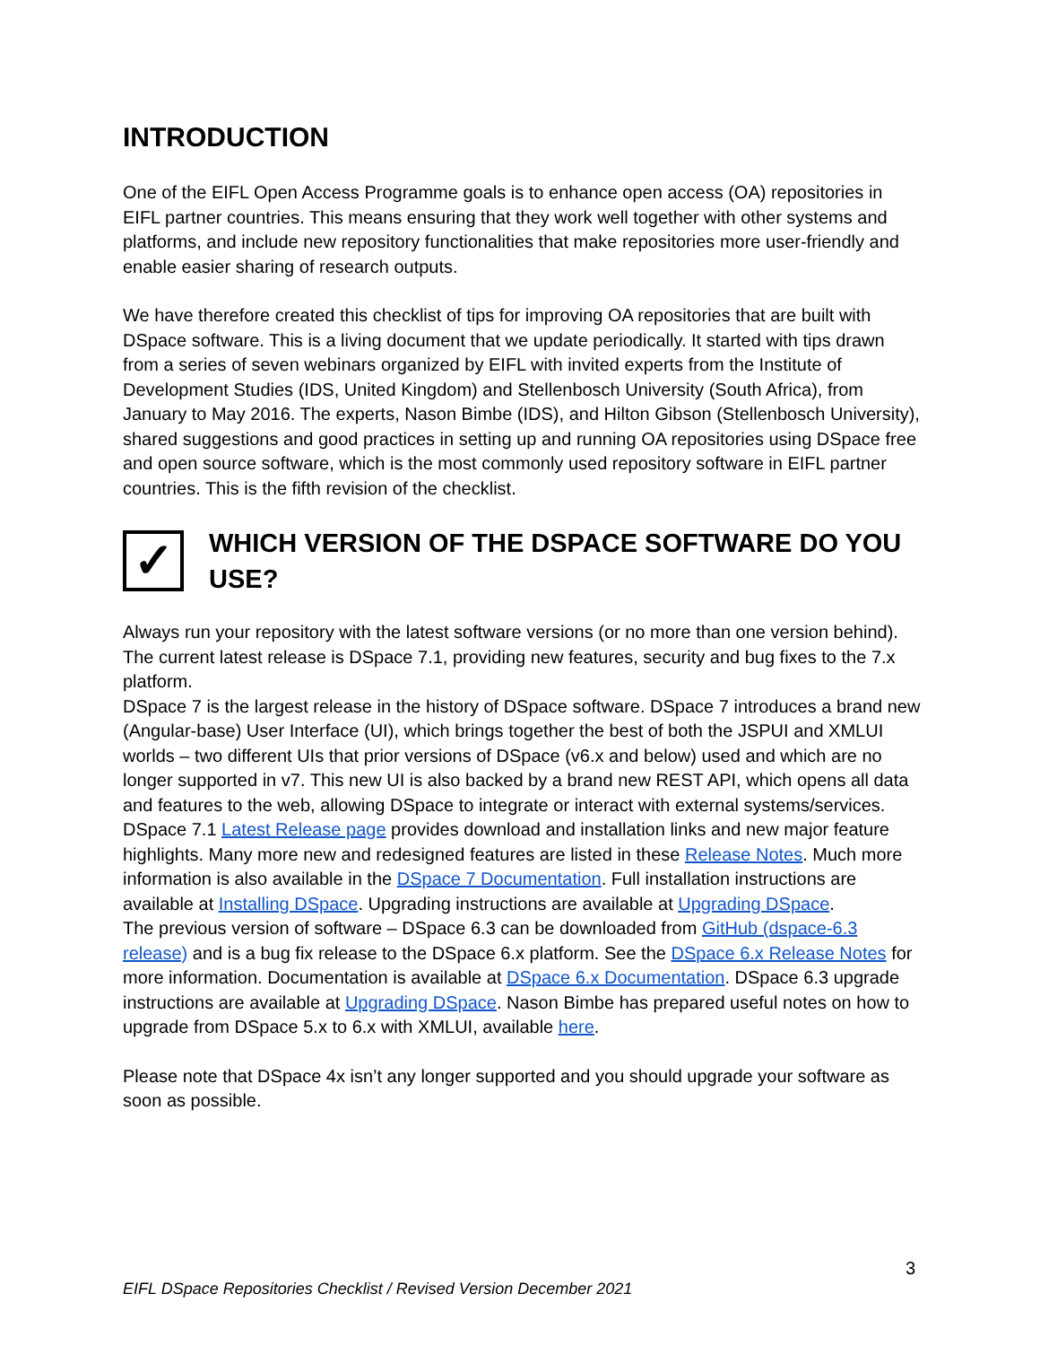INTRODUCTION
One of the EIFL Open Access Programme goals is to enhance open access (OA) repositories in EIFL partner countries. This means ensuring that they work well together with other systems and platforms, and include new repository functionalities that make repositories more user-friendly and enable easier sharing of research outputs.
We have therefore created this checklist of tips for improving OA repositories that are built with DSpace software. This is a living document that we update periodically. It started with tips drawn from a series of seven webinars organized by EIFL with invited experts from the Institute of Development Studies (IDS, United Kingdom) and Stellenbosch University (South Africa), from January to May 2016. The experts, Nason Bimbe (IDS), and Hilton Gibson (Stellenbosch University), shared suggestions and good practices in setting up and running OA repositories using DSpace free and open source software, which is the most commonly used repository software in EIFL partner countries. This is the fifth revision of the checklist.
✓
WHICH VERSION OF THE DSPACE SOFTWARE DO YOU USE?
Always run your repository with the latest software versions (or no more than one version behind). The current latest release is DSpace 7.1, providing new features, security and bug fixes to the 7.x platform.
DSpace 7 is the largest release in the history of DSpace software. DSpace 7 introduces a brand new (Angular-base) User Interface (UI), which brings together the best of both the JSPUI and XMLUI worlds – two different UIs that prior versions of DSpace (v6.x and below) used and which are no longer supported in v7. This new UI is also backed by a brand new REST API, which opens all data and features to the web, allowing DSpace to integrate or interact with external systems/services. DSpace 7.1 Latest Release page provides download and installation links and new major feature highlights. Many more new and redesigned features are listed in these Release Notes. Much more information is also available in the DSpace 7 Documentation. Full installation instructions are available at Installing DSpace. Upgrading instructions are available at Upgrading DSpace.
The previous version of software – DSpace 6.3 can be downloaded from GitHub (dspace-6.3 release) and is a bug fix release to the DSpace 6.x platform. See the DSpace 6.x Release Notes for more information. Documentation is available at DSpace 6.x Documentation. DSpace 6.3 upgrade instructions are available at Upgrading DSpace. Nason Bimbe has prepared useful notes on how to upgrade from DSpace 5.x to 6.x with XMLUI, available here.
Please note that DSpace 4x isn’t any longer supported and you should upgrade your software as soon as possible.
3
EIFL DSpace Repositories Checklist / Revised Version December 2021